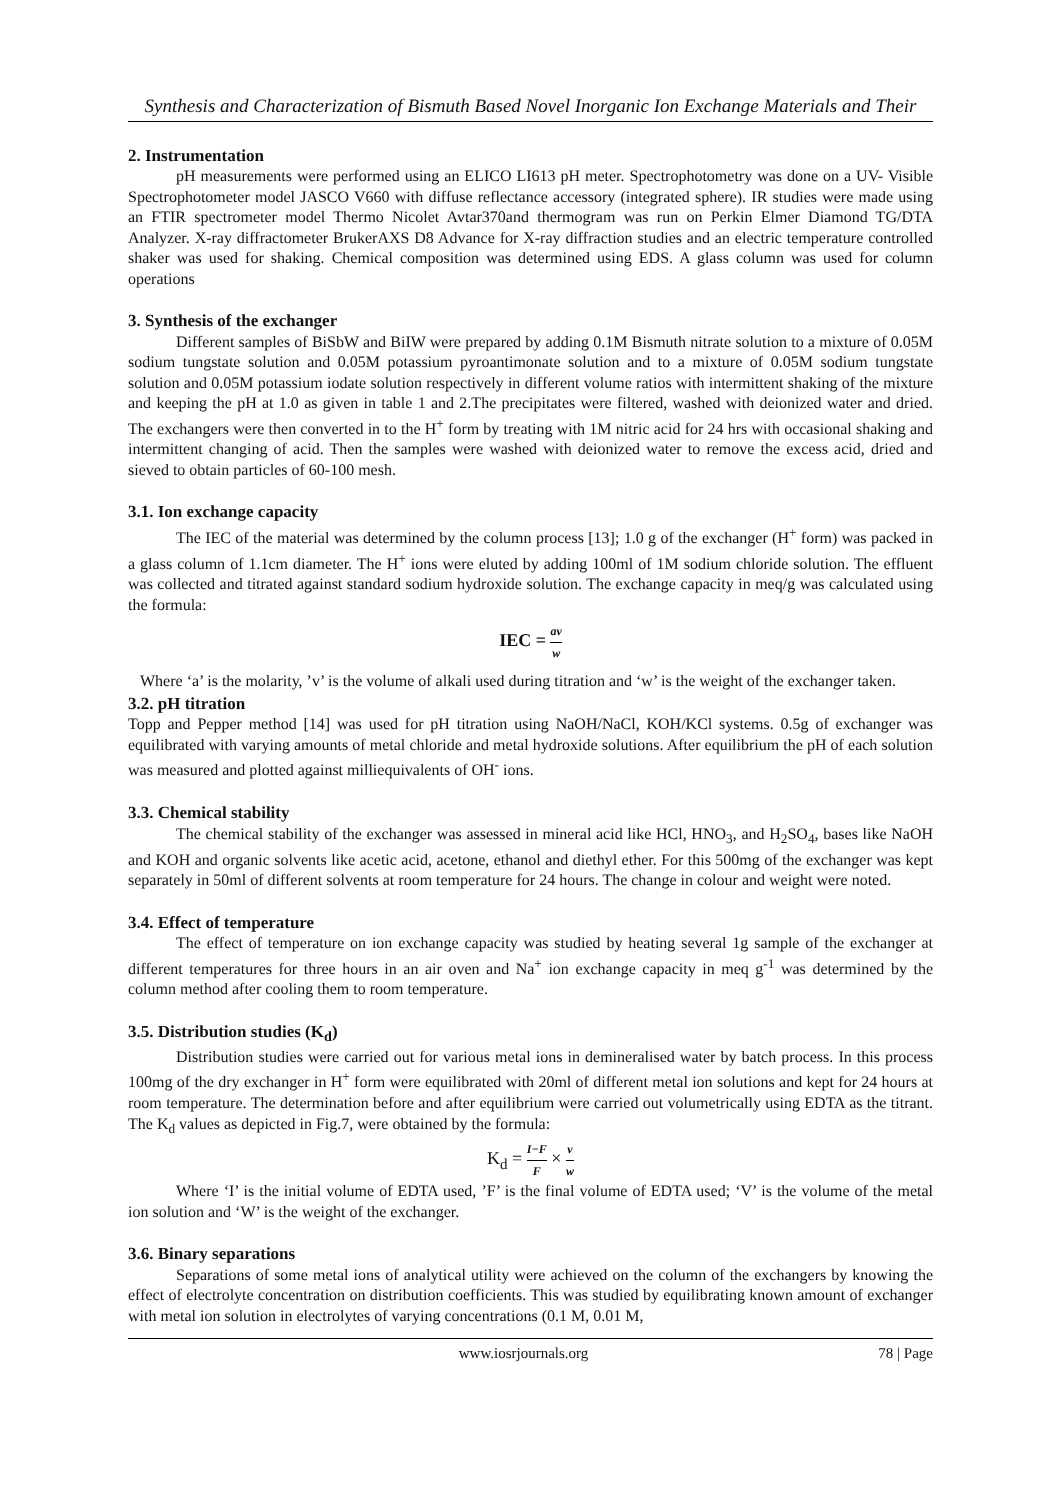Synthesis and Characterization of Bismuth Based Novel Inorganic Ion Exchange Materials and Their
2. Instrumentation
pH measurements were performed using an ELICO LI613 pH meter. Spectrophotometry was done on a UV- Visible Spectrophotometer model JASCO V660 with diffuse reflectance accessory (integrated sphere). IR studies were made using an FTIR spectrometer model Thermo Nicolet Avtar370and thermogram was run on Perkin Elmer Diamond TG/DTA Analyzer. X-ray diffractometer BrukerAXS D8 Advance for X-ray diffraction studies and an electric temperature controlled shaker was used for shaking. Chemical composition was determined using EDS. A glass column was used for column operations
3. Synthesis of the exchanger
Different samples of BiSbW and BiIW were prepared by adding 0.1M Bismuth nitrate solution to a mixture of 0.05M sodium tungstate solution and 0.05M potassium pyroantimonate solution and to a mixture of 0.05M sodium tungstate solution and 0.05M potassium iodate solution respectively in different volume ratios with intermittent shaking of the mixture and keeping the pH at 1.0 as given in table 1 and 2.The precipitates were filtered, washed with deionized water and dried. The exchangers were then converted in to the H<sup>+</sup> form by treating with 1M nitric acid for 24 hrs with occasional shaking and intermittent changing of acid. Then the samples were washed with deionized water to remove the excess acid, dried and sieved to obtain particles of 60-100 mesh.
3.1. Ion exchange capacity
The IEC of the material was determined by the column process [13]; 1.0 g of the exchanger (H<sup>+</sup> form) was packed in a glass column of 1.1cm diameter. The H<sup>+</sup> ions were eluted by adding 100ml of 1M sodium chloride solution. The effluent was collected and titrated against standard sodium hydroxide solution. The exchange capacity in meq/g was calculated using the formula:
IEC = av w
Where ‘a’ is the molarity, ’v’ is the volume of alkali used during titration and ‘w’ is the weight of the exchanger taken.
3.2. pH titration
Topp and Pepper method [14] was used for pH titration using NaOH/NaCl, KOH/KCl systems. 0.5g of exchanger was equilibrated with varying amounts of metal chloride and metal hydroxide solutions. After equilibrium the pH of each solution was measured and plotted against milliequivalents of OH<sup>-</sup> ions.
3.3. Chemical stability
The chemical stability of the exchanger was assessed in mineral acid like HCl, HNO<sub>3</sub>, and H<sub>2</sub>SO<sub>4</sub>, bases like NaOH and KOH and organic solvents like acetic acid, acetone, ethanol and diethyl ether. For this 500mg of the exchanger was kept separately in 50ml of different solvents at room temperature for 24 hours. The change in colour and weight were noted.
3.4. Effect of temperature
The effect of temperature on ion exchange capacity was studied by heating several 1g sample of the exchanger at different temperatures for three hours in an air oven and Na<sup>+</sup> ion exchange capacity in meq g<sup>-1</sup> was determined by the column method after cooling them to room temperature.
3.5. Distribution studies (K<sub>d</sub>)
Distribution studies were carried out for various metal ions in demineralised water by batch process. In this process 100mg of the dry exchanger in H<sup>+</sup> form were equilibrated with 20ml of different metal ion solutions and kept for 24 hours at room temperature. The determination before and after equilibrium were carried out volumetrically using EDTA as the titrant. The K<sub>d</sub> values as depicted in Fig.7, were obtained by the formula:
K<sub>d</sub> = I−F F × v w
Where ‘I’ is the initial volume of EDTA used, ’F’ is the final volume of EDTA used; ‘V’ is the volume of the metal ion solution and ‘W’ is the weight of the exchanger.
3.6. Binary separations
Separations of some metal ions of analytical utility were achieved on the column of the exchangers by knowing the effect of electrolyte concentration on distribution coefficients. This was studied by equilibrating known amount of exchanger with metal ion solution in electrolytes of varying concentrations (0.1 M, 0.01 M,
www.iosrjournals.org 78 | Page